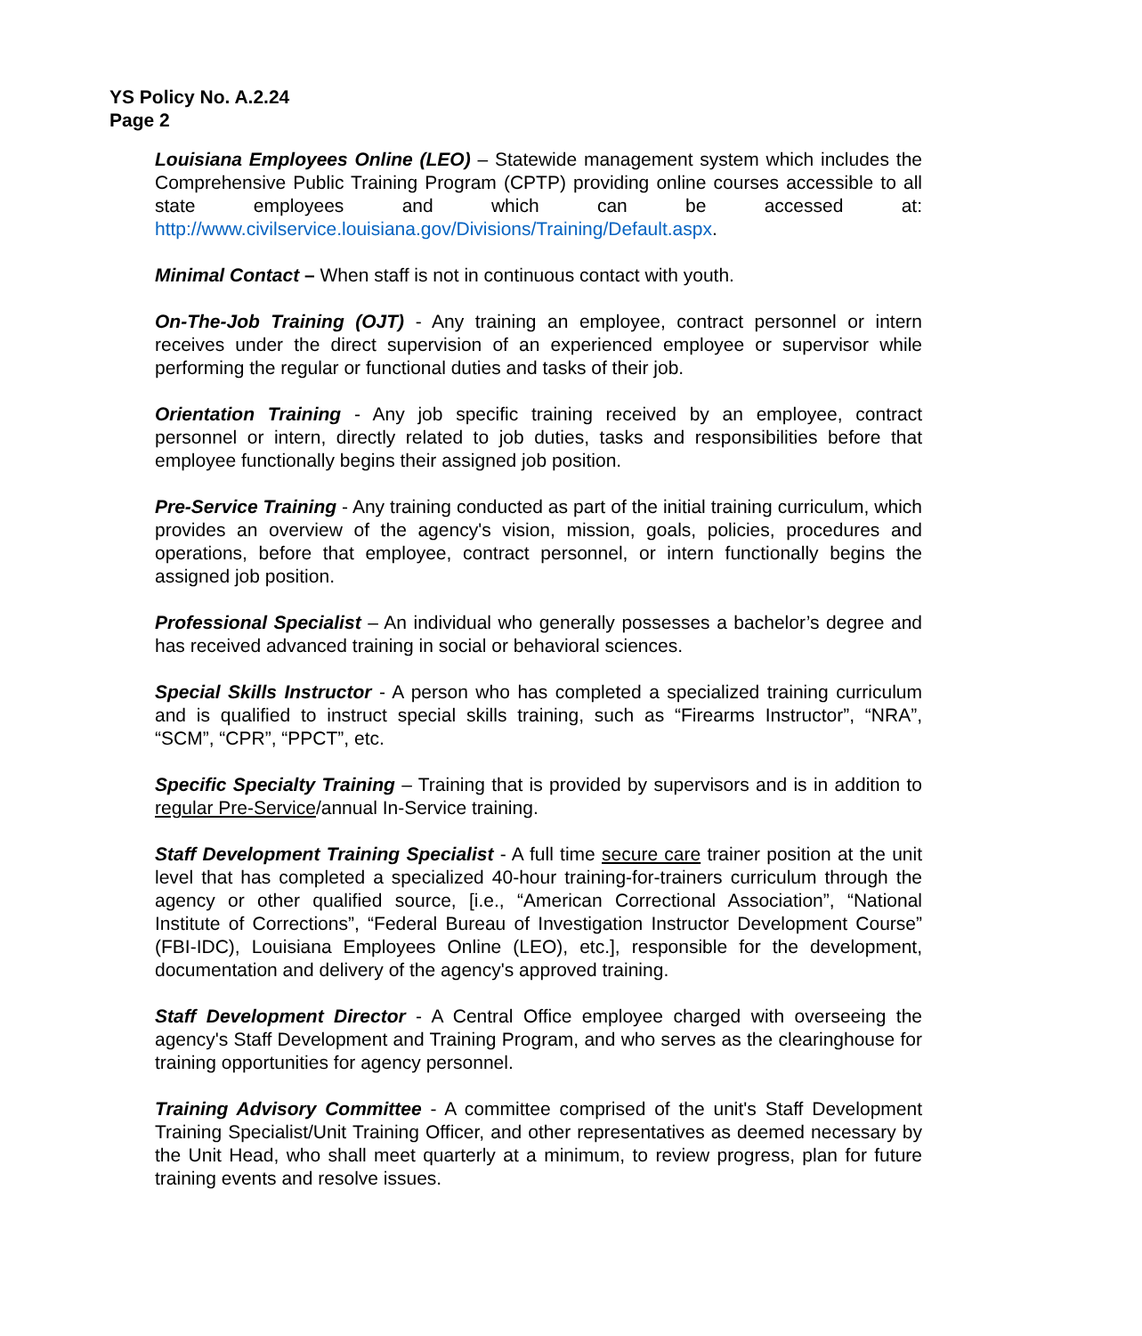YS Policy No. A.2.24
Page 2
Louisiana Employees Online (LEO) – Statewide management system which includes the Comprehensive Public Training Program (CPTP) providing online courses accessible to all state employees and which can be accessed at: http://www.civilservice.louisiana.gov/Divisions/Training/Default.aspx.
Minimal Contact – When staff is not in continuous contact with youth.
On-The-Job Training (OJT) - Any training an employee, contract personnel or intern receives under the direct supervision of an experienced employee or supervisor while performing the regular or functional duties and tasks of their job.
Orientation Training - Any job specific training received by an employee, contract personnel or intern, directly related to job duties, tasks and responsibilities before that employee functionally begins their assigned job position.
Pre-Service Training - Any training conducted as part of the initial training curriculum, which provides an overview of the agency's vision, mission, goals, policies, procedures and operations, before that employee, contract personnel, or intern functionally begins the assigned job position.
Professional Specialist – An individual who generally possesses a bachelor’s degree and has received advanced training in social or behavioral sciences.
Special Skills Instructor - A person who has completed a specialized training curriculum and is qualified to instruct special skills training, such as “Firearms Instructor”, “NRA”, “SCM”, “CPR”, “PPCT”, etc.
Specific Specialty Training – Training that is provided by supervisors and is in addition to regular Pre-Service/annual In-Service training.
Staff Development Training Specialist - A full time secure care trainer position at the unit level that has completed a specialized 40-hour training-for-trainers curriculum through the agency or other qualified source, [i.e., “American Correctional Association”, “National Institute of Corrections”, “Federal Bureau of Investigation Instructor Development Course” (FBI-IDC), Louisiana Employees Online (LEO), etc.], responsible for the development, documentation and delivery of the agency's approved training.
Staff Development Director - A Central Office employee charged with overseeing the agency's Staff Development and Training Program, and who serves as the clearinghouse for training opportunities for agency personnel.
Training Advisory Committee - A committee comprised of the unit's Staff Development Training Specialist/Unit Training Officer, and other representatives as deemed necessary by the Unit Head, who shall meet quarterly at a minimum, to review progress, plan for future training events and resolve issues.